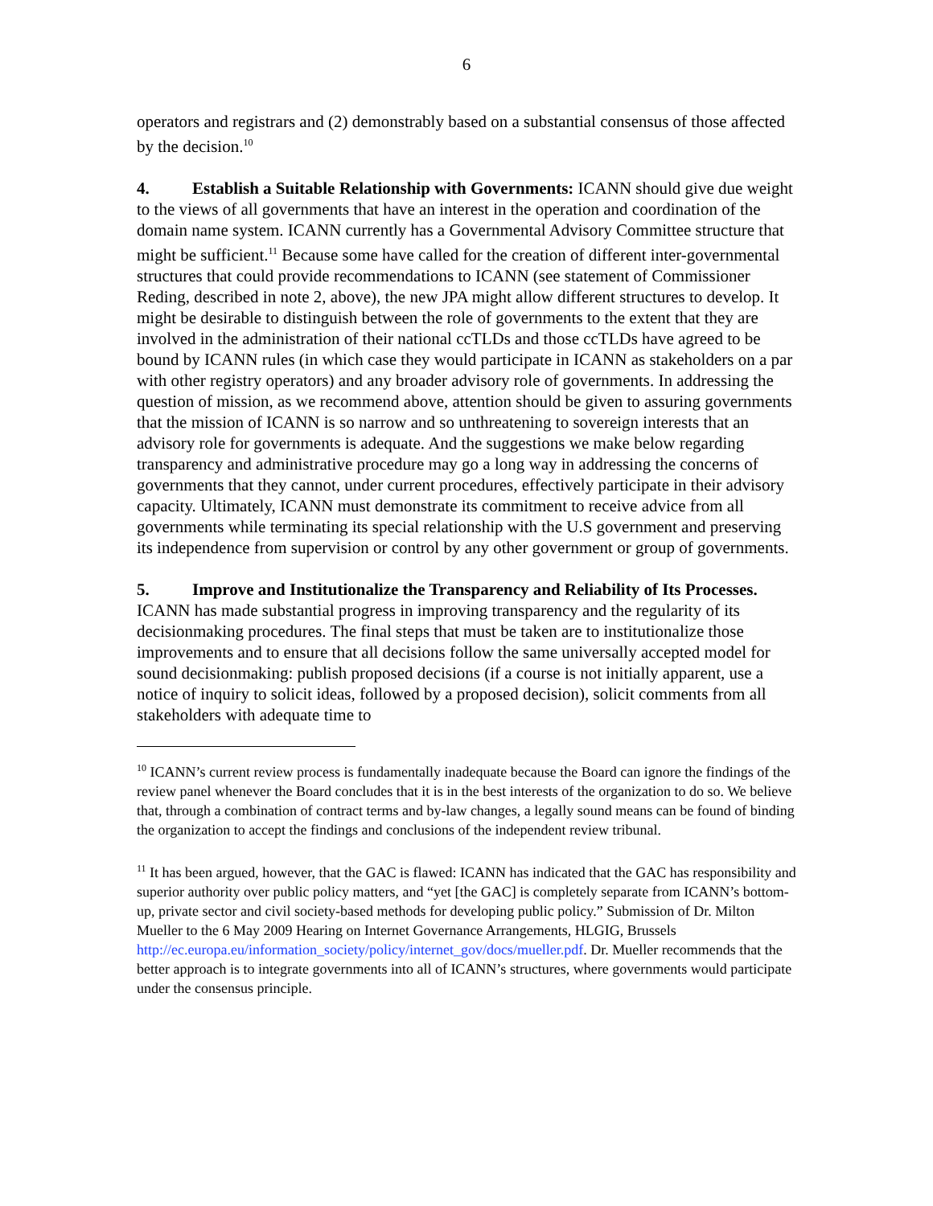6
operators and registrars and (2) demonstrably based on a substantial consensus of those affected by the decision.<sup>10</sup>
4. Establish a Suitable Relationship with Governments: ICANN should give due weight to the views of all governments that have an interest in the operation and coordination of the domain name system. ICANN currently has a Governmental Advisory Committee structure that might be sufficient.<sup>11</sup> Because some have called for the creation of different inter-governmental structures that could provide recommendations to ICANN (see statement of Commissioner Reding, described in note 2, above), the new JPA might allow different structures to develop. It might be desirable to distinguish between the role of governments to the extent that they are involved in the administration of their national ccTLDs and those ccTLDs have agreed to be bound by ICANN rules (in which case they would participate in ICANN as stakeholders on a par with other registry operators) and any broader advisory role of governments. In addressing the question of mission, as we recommend above, attention should be given to assuring governments that the mission of ICANN is so narrow and so unthreatening to sovereign interests that an advisory role for governments is adequate. And the suggestions we make below regarding transparency and administrative procedure may go a long way in addressing the concerns of governments that they cannot, under current procedures, effectively participate in their advisory capacity. Ultimately, ICANN must demonstrate its commitment to receive advice from all governments while terminating its special relationship with the U.S government and preserving its independence from supervision or control by any other government or group of governments.
5. Improve and Institutionalize the Transparency and Reliability of Its Processes. ICANN has made substantial progress in improving transparency and the regularity of its decisionmaking procedures. The final steps that must be taken are to institutionalize those improvements and to ensure that all decisions follow the same universally accepted model for sound decisionmaking: publish proposed decisions (if a course is not initially apparent, use a notice of inquiry to solicit ideas, followed by a proposed decision), solicit comments from all stakeholders with adequate time to
<sup>10</sup> ICANN’s current review process is fundamentally inadequate because the Board can ignore the findings of the review panel whenever the Board concludes that it is in the best interests of the organization to do so. We believe that, through a combination of contract terms and by-law changes, a legally sound means can be found of binding the organization to accept the findings and conclusions of the independent review tribunal.
<sup>11</sup> It has been argued, however, that the GAC is flawed: ICANN has indicated that the GAC has responsibility and superior authority over public policy matters, and “yet [the GAC] is completely separate from ICANN’s bottom-up, private sector and civil society-based methods for developing public policy.” Submission of Dr. Milton Mueller to the 6 May 2009 Hearing on Internet Governance Arrangements, HLGIG, Brussels
http://ec.europa.eu/information_society/policy/internet_gov/docs/mueller.pdf. Dr. Mueller recommends that the better approach is to integrate governments into all of ICANN’s structures, where governments would participate under the consensus principle.